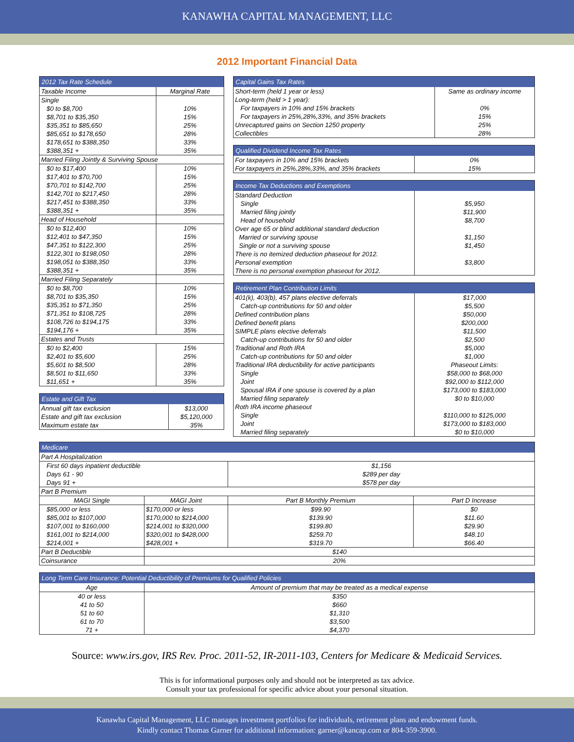KANAWHA CAPITAL MANAGEMENT, LLC
2012 Important Financial Data
| 2012 Tax Rate Schedule | |
| --- | --- |
| Taxable Income | Marginal Rate |
| Single | |
| $0 to $8,700 $8,701 to $35,350 $35,351 to $85,650 $85,651 to $178,650 $178,651 to $388,350 $388,351 + | 10% 15% 25% 28% 33% 35% |
| Married Filing Jointly & Surviving Spouse | |
| $0 to $17,400 $17,401 to $70,700 $70,701 to $142,700 $142,701 to $217,450 $217,451 to $388,350 $388,351 + | 10% 15% 25% 28% 33% 35% |
| Head of Household | |
| $0 to $12,400 $12,401 to $47,350 $47,351 to $122,300 $122,301 to $198,050 $198,051 to $388,350 $388,351 + | 10% 15% 25% 28% 33% 35% |
| Married Filing Separately | |
| $0 to $8,700 $8,701 to $35,350 $35,351 to $71,350 $71,351 to $108,725 $108,726 to $194,175 $194,176 + | 10% 15% 25% 28% 33% 35% |
| Estates and Trusts | |
| $0 to $2,400 $2,401 to $5,600 $5,601 to $8,500 $8,501 to $11,650 $11,651 + | 15% 25% 28% 33% 35% |
| Estate and Gift Tax | |
| --- | --- |
| Annual gift tax exclusion | $13,000 |
| Estate and gift tax exclusion | $5,120,000 |
| Maximum estate tax | 35% |
| Capital Gains Tax Rates | |
| --- | --- |
| Short-term (held 1 year or less) | Same as ordinary income |
| Long-term (held > 1 year): For taxpayers in 10% and 15% brackets For taxpayers in 25%,28%,33%, and 35% brackets Unrecaptured gains on Section 1250 property Collectibles | 0% 15% 25% 28% |
| Qualified Dividend Income Tax Rates | |
| --- | --- |
| For taxpayers in 10% and 15% brackets For taxpayers in 25%,28%,33%, and 35% brackets | 0% 15% |
| Income Tax Deductions and Exemptions | |
| --- | --- |
| Standard Deduction Single Married filing jointly Head of household Over age 65 or blind additional standard deduction Married or surviving spouse Single or not a surviving spouse There is no itemized deduction phaseout for 2012. Personal exemption There is no personal exemption phaseout for 2012. | $5,950 $11,900 $8,700 $1,150 $1,450 $3,800 |
| Retirement Plan Contribution Limits | |
| --- | --- |
| 401(k), 403(b), 457 plans elective deferrals Catch-up contributions for 50 and older Defined contribution plans Defined benefit plans SIMPLE plans elective deferrals Catch-up contributions for 50 and older Traditional and Roth IRA Catch-up contributions for 50 and older Traditional IRA deductibility for active participants Single Joint Spousal IRA if one spouse is covered by a plan Married filing separately Roth IRA income phaseout Single Joint Married filing separately | $17,000 $5,500 $50,000 $200,000 $11,500 $2,500 $5,000 $1,000 Phaseout Limits: $58,000 to $68,000 $92,000 to $112,000 $173,000 to $183,000 $0 to $10,000 $110,000 to $125,000 $173,000 to $183,000 $0 to $10,000 |
| Medicare | | | |
| --- | --- | --- | --- |
| Part A Hospitalization | | | |
| First 60 days inpatient deductible Days 61 - 90 Days 91 + | | $1,156 $289 per day $578 per day | |
| Part B Premium | | | |
| MAGI Single | MAGI Joint | Part B Monthly Premium | Part D Increase |
| $85,000 or less $85,001 to $107,000 $107,001 to $160,000 $161,001 to $214,000 $214,001 + | $170,000 or less $170,000 to $214,000 $214,001 to $320,000 $320,001 to $428,000 $428,001 + | $99.90 $139.90 $199.80 $259.70 $319.70 | $0 $11.60 $29.90 $48.10 $66.40 |
| Part B Deductible | $140 | | |
| Coinsurance | 20% | | |
| Long Term Care Insurance: Potential Deductibility of Premiums for Qualified Policies | |
| --- | --- |
| Age | Amount of premium that may be treated as a medical expense |
| 40 or less 41 to 50 51 to 60 61 to 70 71 + | $350 $660 $1,310 $3,500 $4,370 |
Source: www.irs.gov, IRS Rev. Proc. 2011-52, IR-2011-103, Centers for Medicare & Medicaid Services.
This is for informational purposes only and should not be interpreted as tax advice.
Consult your tax professional for specific advice about your personal situation.
Kanawha Capital Management, LLC manages investment portfolios for individuals, retirement plans and endowment funds.
Kindly contact Thomas Garner for additional information: garner@kancap.com or 804-359-3900.